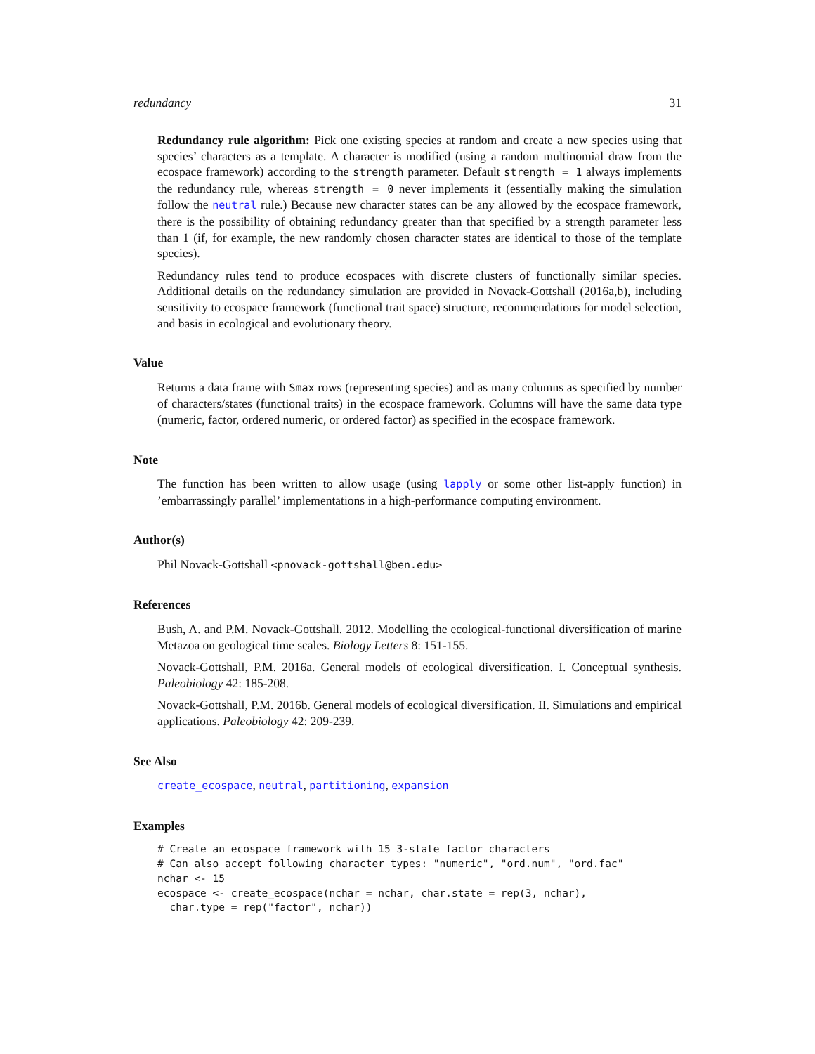redundancy 31
Redundancy rule algorithm: Pick one existing species at random and create a new species using that species’ characters as a template. A character is modified (using a random multinomial draw from the ecospace framework) according to the strength parameter. Default strength = 1 always implements the redundancy rule, whereas strength = 0 never implements it (essentially making the simulation follow the neutral rule.) Because new character states can be any allowed by the ecospace framework, there is the possibility of obtaining redundancy greater than that specified by a strength parameter less than 1 (if, for example, the new randomly chosen character states are identical to those of the template species).
Redundancy rules tend to produce ecospaces with discrete clusters of functionally similar species. Additional details on the redundancy simulation are provided in Novack-Gottshall (2016a,b), including sensitivity to ecospace framework (functional trait space) structure, recommendations for model selection, and basis in ecological and evolutionary theory.
Value
Returns a data frame with Smax rows (representing species) and as many columns as specified by number of characters/states (functional traits) in the ecospace framework. Columns will have the same data type (numeric, factor, ordered numeric, or ordered factor) as specified in the ecospace framework.
Note
The function has been written to allow usage (using lapply or some other list-apply function) in ’embarrassingly parallel’ implementations in a high-performance computing environment.
Author(s)
Phil Novack-Gottshall <pnovack-gottshall@ben.edu>
References
Bush, A. and P.M. Novack-Gottshall. 2012. Modelling the ecological-functional diversification of marine Metazoa on geological time scales. Biology Letters 8: 151-155.
Novack-Gottshall, P.M. 2016a. General models of ecological diversification. I. Conceptual synthesis. Paleobiology 42: 185-208.
Novack-Gottshall, P.M. 2016b. General models of ecological diversification. II. Simulations and empirical applications. Paleobiology 42: 209-239.
See Also
create_ecospace, neutral, partitioning, expansion
Examples
# Create an ecospace framework with 15 3-state factor characters
# Can also accept following character types: "numeric", "ord.num", "ord.fac"
nchar <- 15
ecospace <- create_ecospace(nchar = nchar, char.state = rep(3, nchar),
  char.type = rep("factor", nchar))